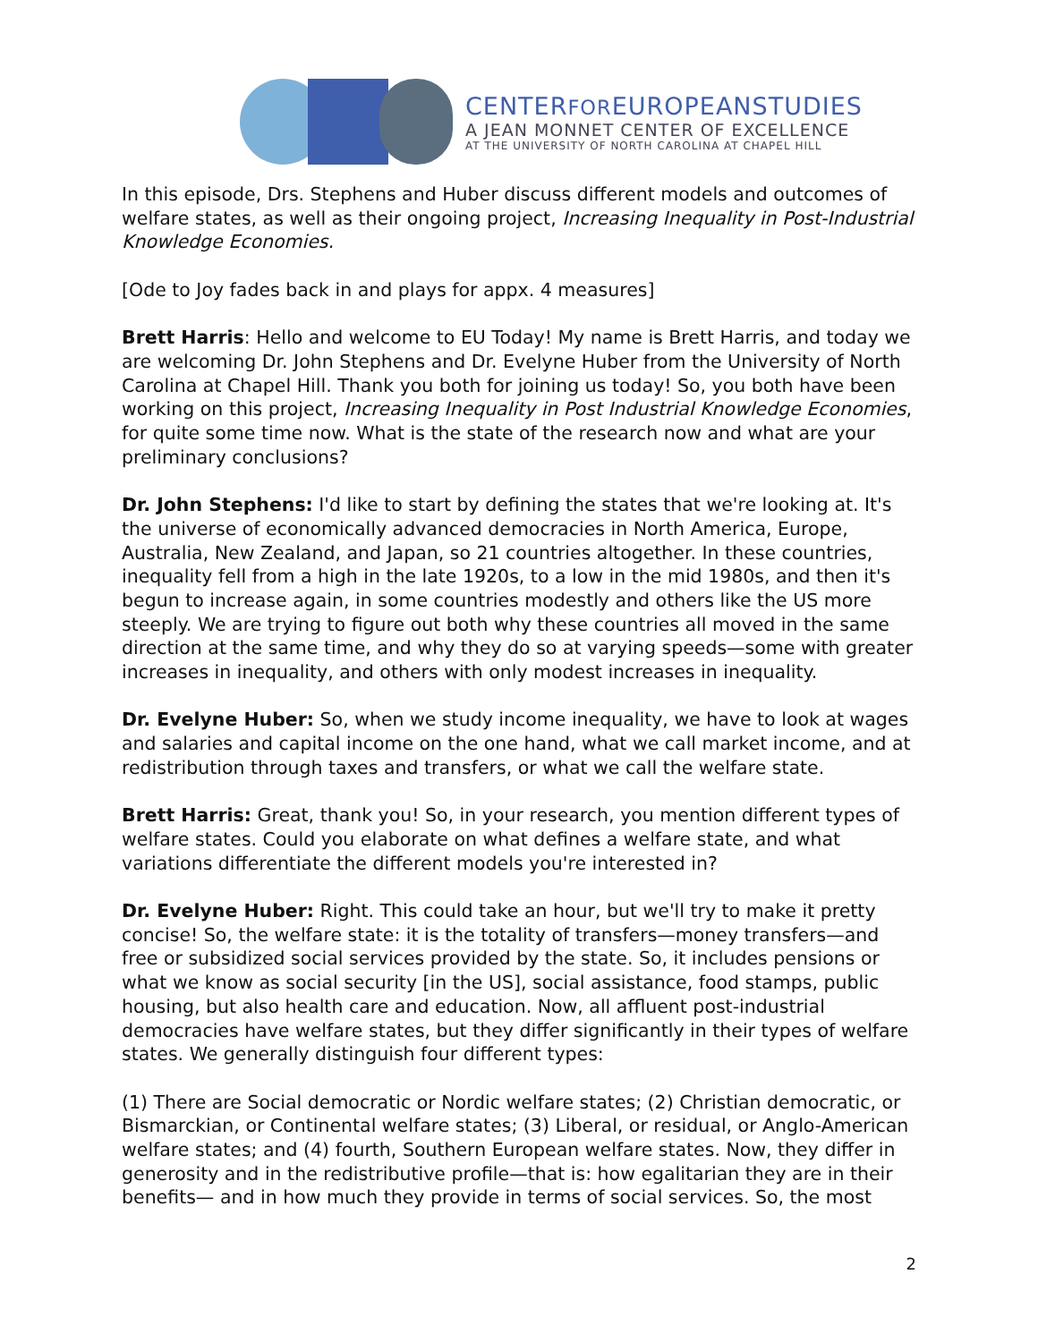CENTERFOREUROPEANSTUDIES
A JEAN MONNET CENTER OF EXCELLENCE
AT THE UNIVERSITY OF NORTH CAROLINA AT CHAPEL HILL
In this episode, Drs. Stephens and Huber discuss different models and outcomes of welfare states, as well as their ongoing project, Increasing Inequality in Post-Industrial Knowledge Economies.
[Ode to Joy fades back in and plays for appx. 4 measures]
Brett Harris: Hello and welcome to EU Today! My name is Brett Harris, and today we are welcoming Dr. John Stephens and Dr. Evelyne Huber from the University of North Carolina at Chapel Hill. Thank you both for joining us today! So, you both have been working on this project, Increasing Inequality in Post Industrial Knowledge Economies, for quite some time now. What is the state of the research now and what are your preliminary conclusions?
Dr. John Stephens: I'd like to start by defining the states that we're looking at. It's the universe of economically advanced democracies in North America, Europe, Australia, New Zealand, and Japan, so 21 countries altogether. In these countries, inequality fell from a high in the late 1920s, to a low in the mid 1980s, and then it's begun to increase again, in some countries modestly and others like the US more steeply. We are trying to figure out both why these countries all moved in the same direction at the same time, and why they do so at varying speeds—some with greater increases in inequality, and others with only modest increases in inequality.
Dr. Evelyne Huber: So, when we study income inequality, we have to look at wages and salaries and capital income on the one hand, what we call market income, and at redistribution through taxes and transfers, or what we call the welfare state.
Brett Harris: Great, thank you! So, in your research, you mention different types of welfare states. Could you elaborate on what defines a welfare state, and what variations differentiate the different models you're interested in?
Dr. Evelyne Huber: Right. This could take an hour, but we'll try to make it pretty concise! So, the welfare state: it is the totality of transfers—money transfers—and free or subsidized social services provided by the state. So, it includes pensions or what we know as social security [in the US], social assistance, food stamps, public housing, but also health care and education. Now, all affluent post-industrial democracies have welfare states, but they differ significantly in their types of welfare states. We generally distinguish four different types:
(1) There are Social democratic or Nordic welfare states; (2) Christian democratic, or Bismarckian, or Continental welfare states; (3) Liberal, or residual, or Anglo-American welfare states; and (4) fourth, Southern European welfare states. Now, they differ in generosity and in the redistributive profile—that is: how egalitarian they are in their benefits— and in how much they provide in terms of social services. So, the most
2